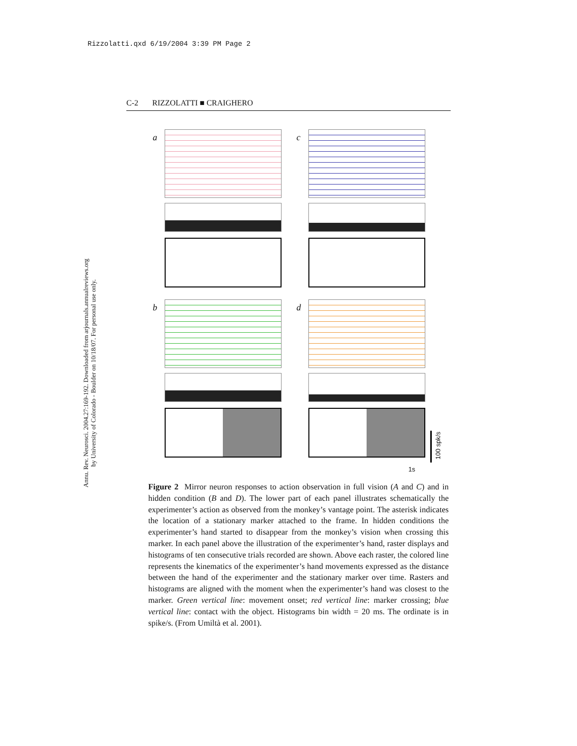Rizzolatti.qxd 6/19/2004 3:39 PM Page 2
Annu. Rev. Neurosci. 2004.27:169-192. Downloaded from arjournals.annualreviews.org
by University of Colorado - Boulder on 10/18/07. For personal use only.
C-2 RIZZOLATTI ■ CRAIGHERO
a c
b d
100 spk/s
1s
Figure 2 Mirror neuron responses to action observation in full vision (A and C) and in hidden condition (B and D). The lower part of each panel illustrates schematically the experimenter’s action as observed from the monkey’s vantage point. The asterisk indicates the location of a stationary marker attached to the frame. In hidden conditions the experimenter’s hand started to disappear from the monkey’s vision when crossing this marker. In each panel above the illustration of the experimenter’s hand, raster displays and histograms of ten consecutive trials recorded are shown. Above each raster, the colored line represents the kinematics of the experimenter’s hand movements expressed as the distance between the hand of the experimenter and the stationary marker over time. Rasters and histograms are aligned with the moment when the experimenter’s hand was closest to the marker. Green vertical line: movement onset; red vertical line: marker crossing; blue vertical line: contact with the object. Histograms bin width = 20 ms. The ordinate is in spike/s. (From Umiltà et al. 2001).